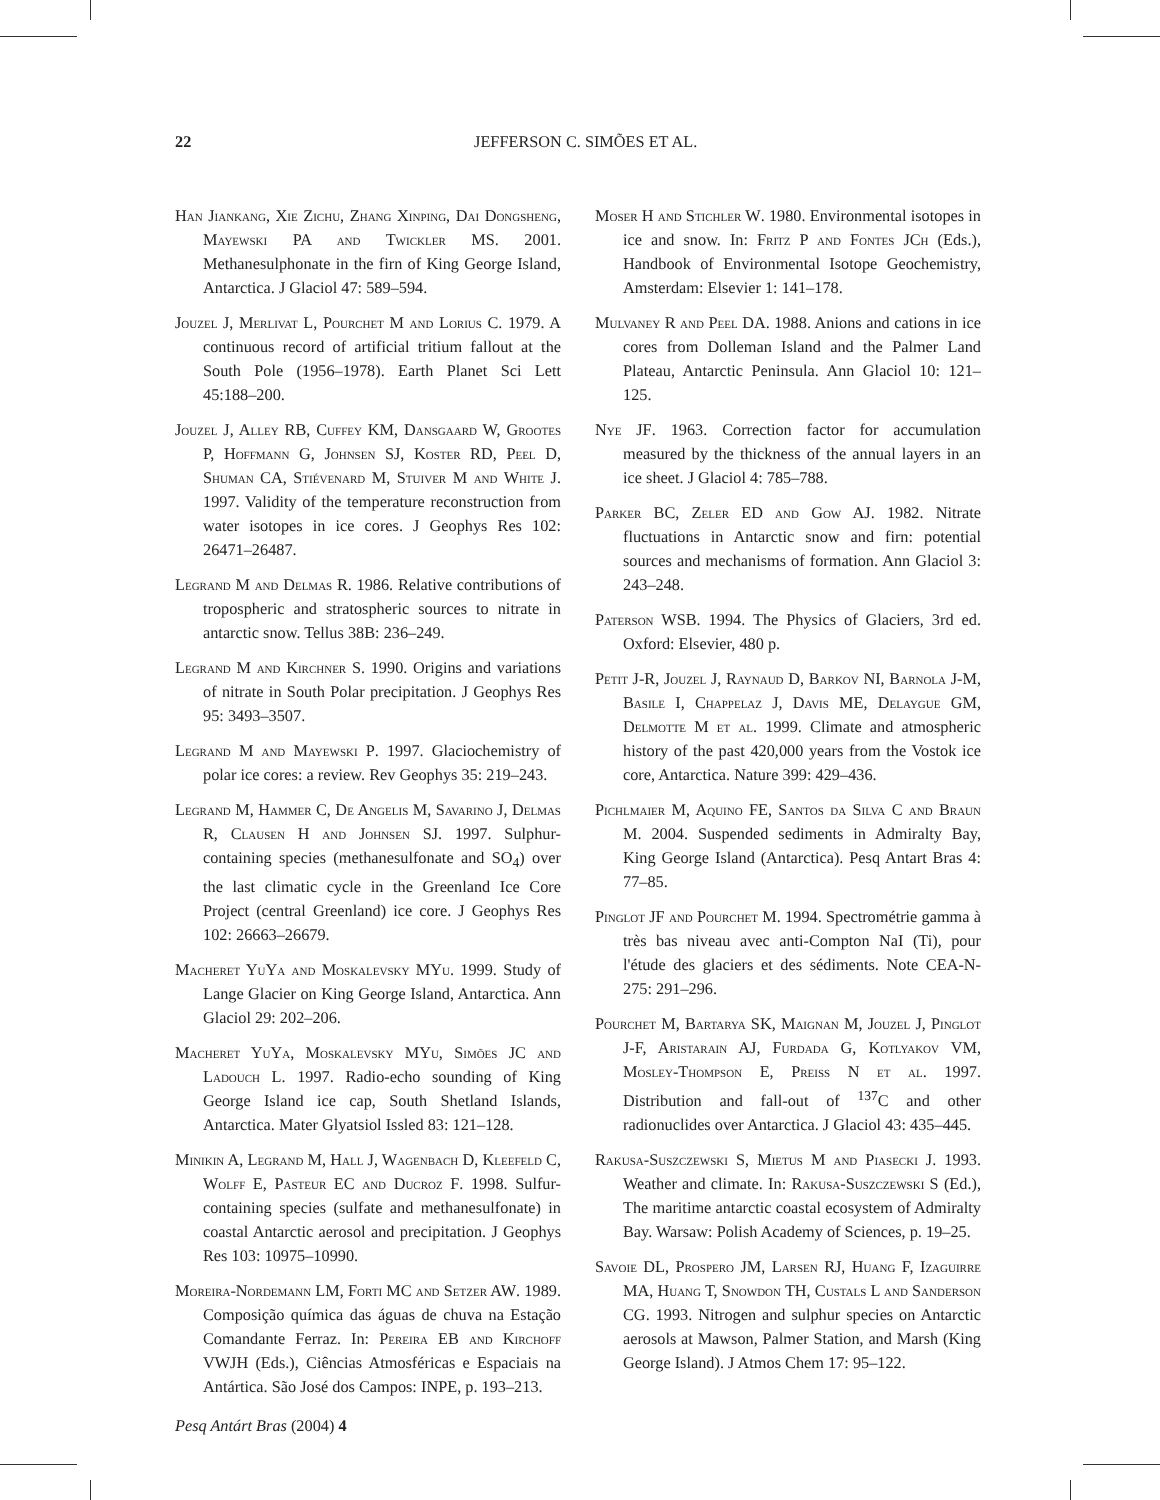22
JEFFERSON C. SIMÕES ET AL.
Han Jiankang, Xie Zichu, Zhang Xinping, Dai Dongsheng, Mayewski PA and Twickler MS. 2001. Methanesulphonate in the firn of King George Island, Antarctica. J Glaciol 47: 589–594.
Jouzel J, Merlivat L, Pourchet M and Lorius C. 1979. A continuous record of artificial tritium fallout at the South Pole (1956–1978). Earth Planet Sci Lett 45:188–200.
Jouzel J, Alley RB, Cuffey KM, Dansgaard W, Grootes P, Hoffmann G, Johnsen SJ, Koster RD, Peel D, Shuman CA, Stiévenard M, Stuiver M and White J. 1997. Validity of the temperature reconstruction from water isotopes in ice cores. J Geophys Res 102: 26471–26487.
Legrand M and Delmas R. 1986. Relative contributions of tropospheric and stratospheric sources to nitrate in antarctic snow. Tellus 38B: 236–249.
Legrand M and Kirchner S. 1990. Origins and variations of nitrate in South Polar precipitation. J Geophys Res 95: 3493–3507.
Legrand M and Mayewski P. 1997. Glaciochemistry of polar ice cores: a review. Rev Geophys 35: 219–243.
Legrand M, Hammer C, De Angelis M, Savarino J, Delmas R, Clausen H and Johnsen SJ. 1997. Sulphur-containing species (methanesulfonate and SO<sub>4</sub>) over the last climatic cycle in the Greenland Ice Core Project (central Greenland) ice core. J Geophys Res 102: 26663–26679.
Macheret YuYa and Moskalevsky MYu. 1999. Study of Lange Glacier on King George Island, Antarctica. Ann Glaciol 29: 202–206.
Macheret YuYa, Moskalevsky MYu, Simões JC and Ladouch L. 1997. Radio-echo sounding of King George Island ice cap, South Shetland Islands, Antarctica. Mater Glyatsiol Issled 83: 121–128.
Minikin A, Legrand M, Hall J, Wagenbach D, Kleefeld C, Wolff E, Pasteur EC and Ducroz F. 1998. Sulfur-containing species (sulfate and methanesulfonate) in coastal Antarctic aerosol and precipitation. J Geophys Res 103: 10975–10990.
Moreira-Nordemann LM, Forti MC and Setzer AW. 1989. Composição química das águas de chuva na Estação Comandante Ferraz. In: Pereira EB and Kirchoff VWJH (Eds.), Ciências Atmosféricas e Espaciais na Antártica. São José dos Campos: INPE, p. 193–213.
Moser H and Stichler W. 1980. Environmental isotopes in ice and snow. In: Fritz P and Fontes JCh (Eds.), Handbook of Environmental Isotope Geochemistry, Amsterdam: Elsevier 1: 141–178.
Mulvaney R and Peel DA. 1988. Anions and cations in ice cores from Dolleman Island and the Palmer Land Plateau, Antarctic Peninsula. Ann Glaciol 10: 121–125.
Nye JF. 1963. Correction factor for accumulation measured by the thickness of the annual layers in an ice sheet. J Glaciol 4: 785–788.
Parker BC, Zeler ED and Gow AJ. 1982. Nitrate fluctuations in Antarctic snow and firn: potential sources and mechanisms of formation. Ann Glaciol 3: 243–248.
Paterson WSB. 1994. The Physics of Glaciers, 3rd ed. Oxford: Elsevier, 480 p.
Petit J-R, Jouzel J, Raynaud D, Barkov NI, Barnola J-M, Basile I, Chappelaz J, Davis ME, Delaygue GM, Delmotte M et al. 1999. Climate and atmospheric history of the past 420,000 years from the Vostok ice core, Antarctica. Nature 399: 429–436.
Pichlmaier M, Aquino FE, Santos da Silva C and Braun M. 2004. Suspended sediments in Admiralty Bay, King George Island (Antarctica). Pesq Antart Bras 4: 77–85.
Pinglot JF and Pourchet M. 1994. Spectrométrie gamma à très bas niveau avec anti-Compton NaI (Ti), pour l'étude des glaciers et des sédiments. Note CEA-N-275: 291–296.
Pourchet M, Bartarya SK, Maignan M, Jouzel J, Pinglot J-F, Aristarain AJ, Furdada G, Kotlyakov VM, Mosley-Thompson E, Preiss N et al. 1997. Distribution and fall-out of <sup>137</sup>C and other radionuclides over Antarctica. J Glaciol 43: 435–445.
Rakusa-Suszczewski S, Mietus M and Piasecki J. 1993. Weather and climate. In: Rakusa-Suszczewski S (Ed.), The maritime antarctic coastal ecosystem of Admiralty Bay. Warsaw: Polish Academy of Sciences, p. 19–25.
Savoie DL, Prospero JM, Larsen RJ, Huang F, Izaguirre MA, Huang T, Snowdon TH, Custals L and Sanderson CG. 1993. Nitrogen and sulphur species on Antarctic aerosols at Mawson, Palmer Station, and Marsh (King George Island). J Atmos Chem 17: 95–122.
Pesq Antárt Bras (2004) 4